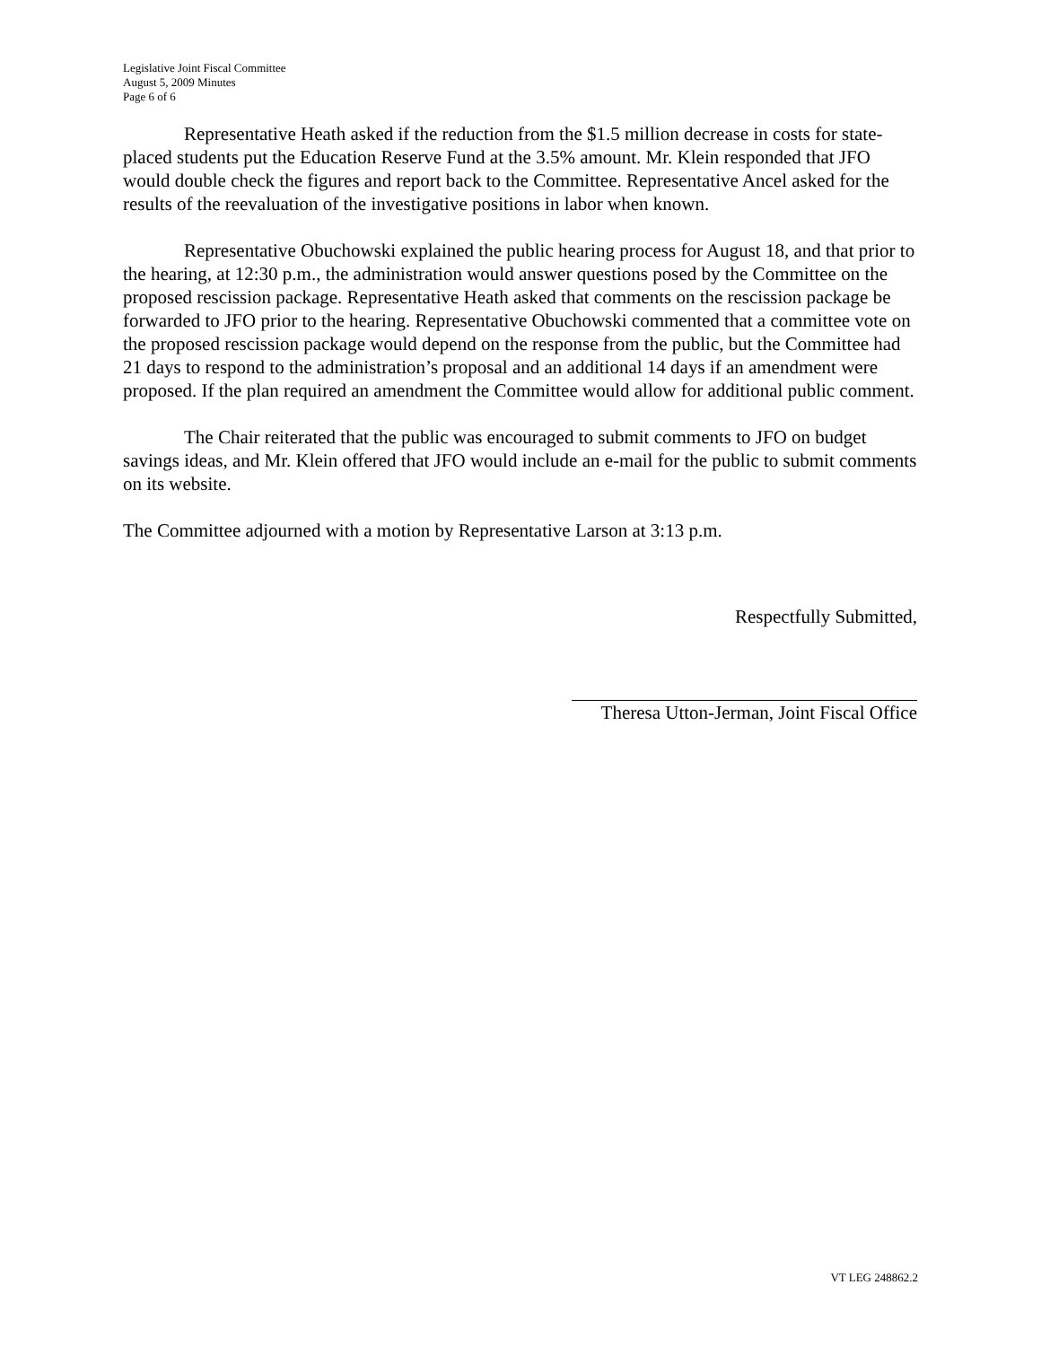Legislative Joint Fiscal Committee
August 5, 2009 Minutes
Page 6 of 6
Representative Heath asked if the reduction from the $1.5 million decrease in costs for state-placed students put the Education Reserve Fund at the 3.5% amount. Mr. Klein responded that JFO would double check the figures and report back to the Committee. Representative Ancel asked for the results of the reevaluation of the investigative positions in labor when known.
Representative Obuchowski explained the public hearing process for August 18, and that prior to the hearing, at 12:30 p.m., the administration would answer questions posed by the Committee on the proposed rescission package. Representative Heath asked that comments on the rescission package be forwarded to JFO prior to the hearing. Representative Obuchowski commented that a committee vote on the proposed rescission package would depend on the response from the public, but the Committee had 21 days to respond to the administration’s proposal and an additional 14 days if an amendment were proposed. If the plan required an amendment the Committee would allow for additional public comment.
The Chair reiterated that the public was encouraged to submit comments to JFO on budget savings ideas, and Mr. Klein offered that JFO would include an e-mail for the public to submit comments on its website.
The Committee adjourned with a motion by Representative Larson at 3:13 p.m.
Respectfully Submitted,
Theresa Utton-Jerman, Joint Fiscal Office
VT LEG 248862.2